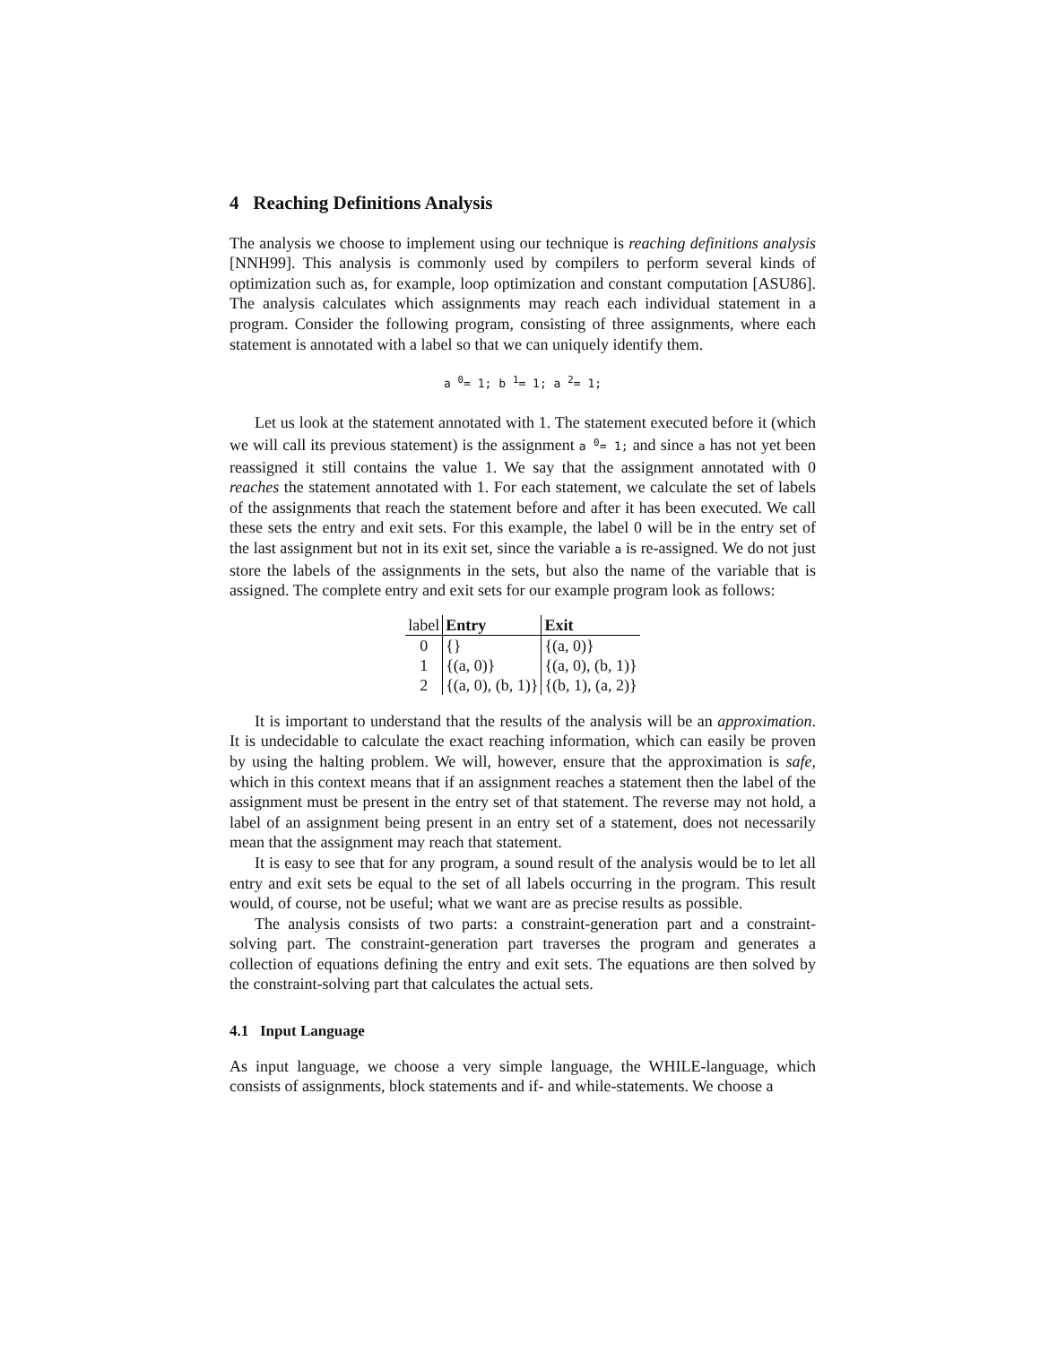4 Reaching Definitions Analysis
The analysis we choose to implement using our technique is reaching definitions analysis [NNH99]. This analysis is commonly used by compilers to perform several kinds of optimization such as, for example, loop optimization and constant computation [ASU86]. The analysis calculates which assignments may reach each individual statement in a program. Consider the following program, consisting of three assignments, where each statement is annotated with a label so that we can uniquely identify them.
a <sup>0</sup>= 1; b <sup>1</sup>= 1; a <sup>2</sup>= 1;
Let us look at the statement annotated with 1. The statement executed before it (which we will call its previous statement) is the assignment a <sup>0</sup>= 1; and since a has not yet been reassigned it still contains the value 1. We say that the assignment annotated with 0 reaches the statement annotated with 1. For each statement, we calculate the set of labels of the assignments that reach the statement before and after it has been executed. We call these sets the entry and exit sets. For this example, the label 0 will be in the entry set of the last assignment but not in its exit set, since the variable a is re-assigned. We do not just store the labels of the assignments in the sets, but also the name of the variable that is assigned. The complete entry and exit sets for our example program look as follows:
| label | Entry | Exit |
| --- | --- | --- |
| 0 | {} | {(a, 0)} |
| 1 | {(a, 0)} | {(a, 0), (b, 1)} |
| 2 | {(a, 0), (b, 1)} | {(b, 1), (a, 2)} |
It is important to understand that the results of the analysis will be an approximation. It is undecidable to calculate the exact reaching information, which can easily be proven by using the halting problem. We will, however, ensure that the approximation is safe, which in this context means that if an assignment reaches a statement then the label of the assignment must be present in the entry set of that statement. The reverse may not hold, a label of an assignment being present in an entry set of a statement, does not necessarily mean that the assignment may reach that statement.
It is easy to see that for any program, a sound result of the analysis would be to let all entry and exit sets be equal to the set of all labels occurring in the program. This result would, of course, not be useful; what we want are as precise results as possible.
The analysis consists of two parts: a constraint-generation part and a constraint-solving part. The constraint-generation part traverses the program and generates a collection of equations defining the entry and exit sets. The equations are then solved by the constraint-solving part that calculates the actual sets.
4.1 Input Language
As input language, we choose a very simple language, the WHILE-language, which consists of assignments, block statements and if- and while-statements. We choose a